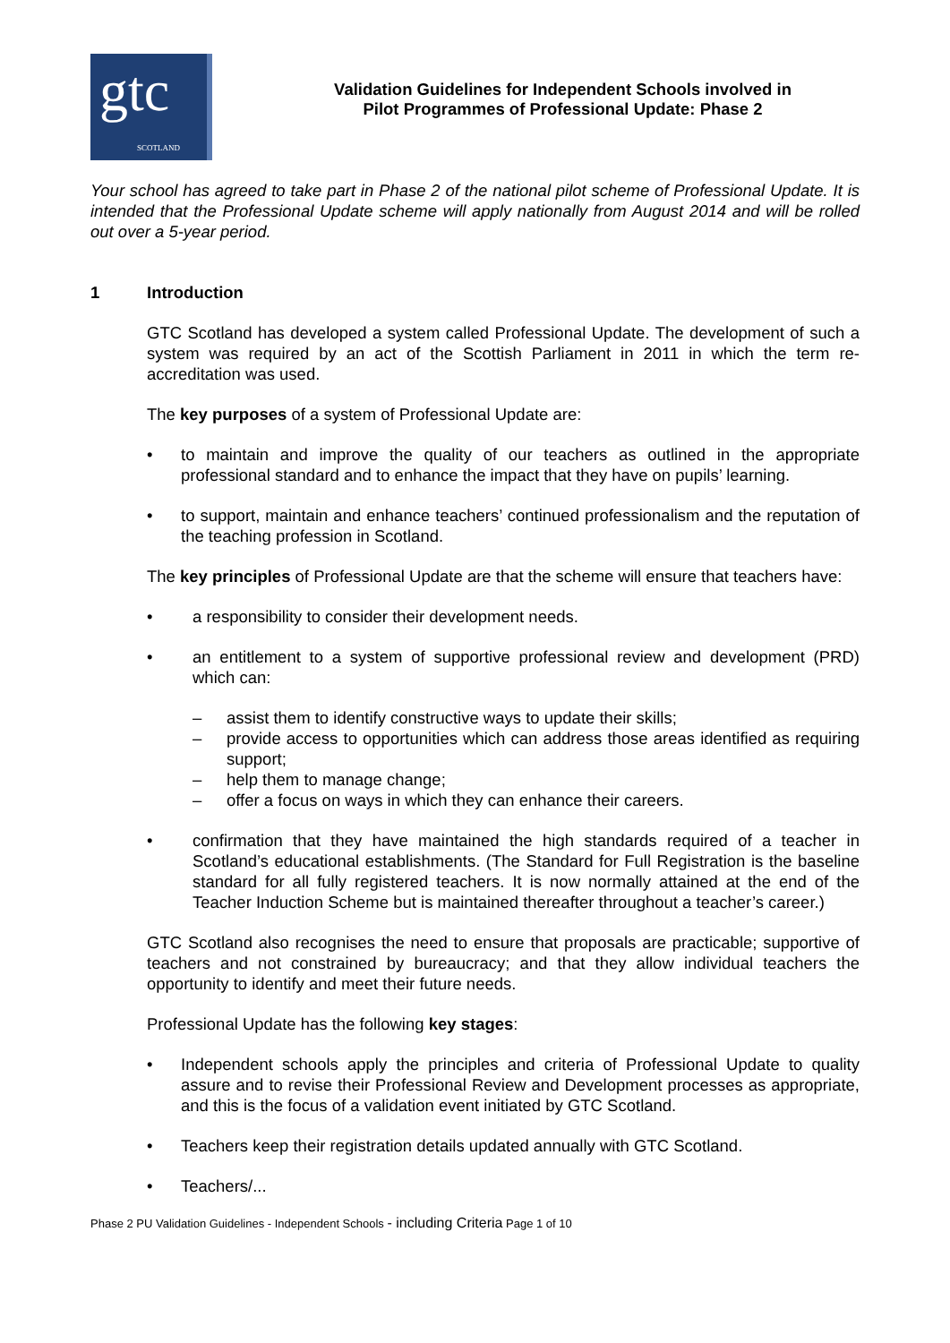gtc SCOTLAND
Validation Guidelines for Independent Schools involved in
Pilot Programmes of Professional Update: Phase 2
Your school has agreed to take part in Phase 2 of the national pilot scheme of Professional Update. It is intended that the Professional Update scheme will apply nationally from August 2014 and will be rolled out over a 5-year period.
1 Introduction
GTC Scotland has developed a system called Professional Update. The development of such a system was required by an act of the Scottish Parliament in 2011 in which the term re-accreditation was used.
The key purposes of a system of Professional Update are:
• to maintain and improve the quality of our teachers as outlined in the appropriate professional standard and to enhance the impact that they have on pupils’ learning.
• to support, maintain and enhance teachers’ continued professionalism and the reputation of the teaching profession in Scotland.
The key principles of Professional Update are that the scheme will ensure that teachers have:
• a responsibility to consider their development needs.
• an entitlement to a system of supportive professional review and development (PRD) which can:
– assist them to identify constructive ways to update their skills;
– provide access to opportunities which can address those areas identified as requiring support;
– help them to manage change;
– offer a focus on ways in which they can enhance their careers.
• confirmation that they have maintained the high standards required of a teacher in Scotland’s educational establishments. (The Standard for Full Registration is the baseline standard for all fully registered teachers. It is now normally attained at the end of the Teacher Induction Scheme but is maintained thereafter throughout a teacher’s career.)
GTC Scotland also recognises the need to ensure that proposals are practicable; supportive of teachers and not constrained by bureaucracy; and that they allow individual teachers the opportunity to identify and meet their future needs.
Professional Update has the following key stages:
• Independent schools apply the principles and criteria of Professional Update to quality assure and to revise their Professional Review and Development processes as appropriate, and this is the focus of a validation event initiated by GTC Scotland.
• Teachers keep their registration details updated annually with GTC Scotland.
• Teachers/...
Phase 2 PU Validation Guidelines - Independent Schools - including Criteria Page 1 of 10